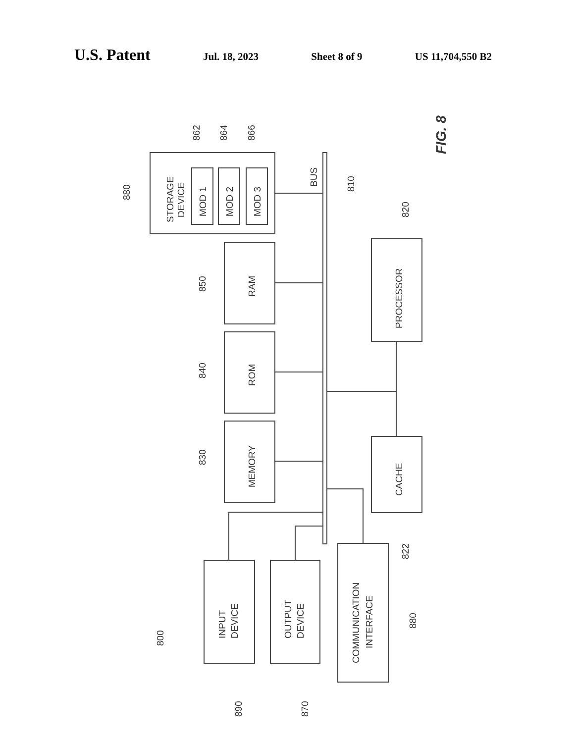U.S. Patent Jul. 18, 2023 Sheet 8 of 9 US 11,704,550 B2
STORAGE
DEVICE
MOD 1
MOD 2
MOD 3
RAM
ROM
MEMORY
BUS
PROCESSOR
CACHE
INPUT
DEVICE
OUTPUT
DEVICE
COMMUNICATION
INTERFACE
880
862
864
866
850
840
830
810
820
822
880
800
890
870
FIG. 8